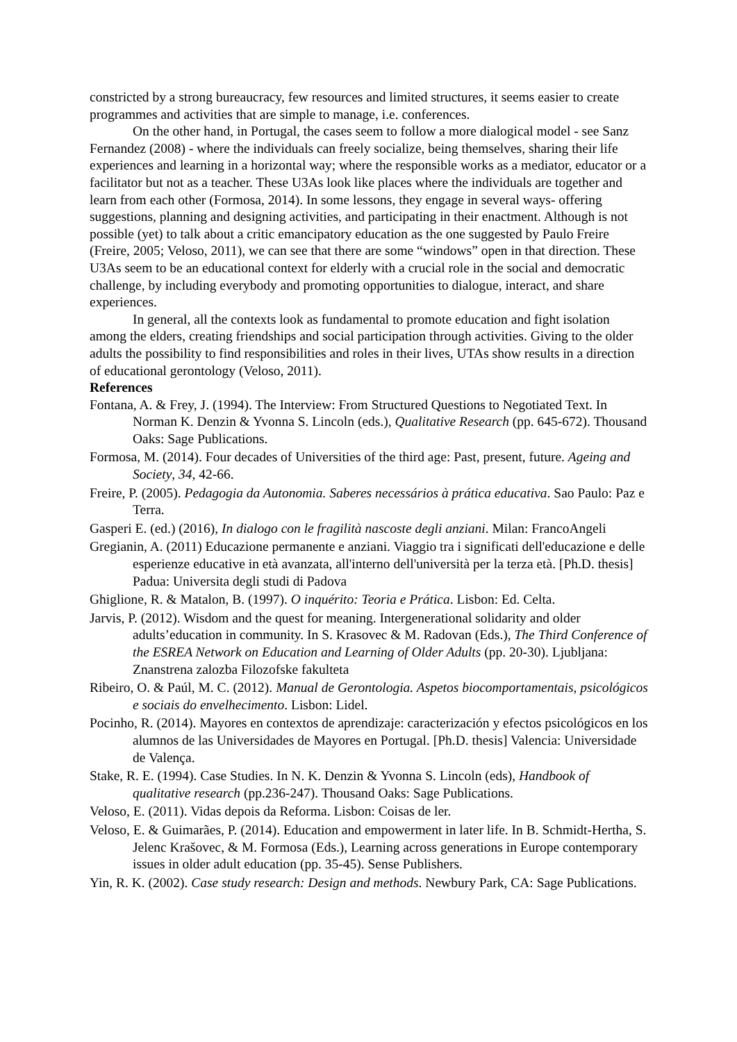constricted by a strong bureaucracy, few resources and limited structures, it seems easier to create programmes and activities that are simple to manage, i.e. conferences.
On the other hand, in Portugal, the cases seem to follow a more dialogical model - see Sanz Fernandez (2008) - where the individuals can freely socialize, being themselves, sharing their life experiences and learning in a horizontal way; where the responsible works as a mediator, educator or a facilitator but not as a teacher. These U3As look like places where the individuals are together and learn from each other (Formosa, 2014). In some lessons, they engage in several ways- offering suggestions, planning and designing activities, and participating in their enactment. Although is not possible (yet) to talk about a critic emancipatory education as the one suggested by Paulo Freire (Freire, 2005; Veloso, 2011), we can see that there are some “windows” open in that direction. These U3As seem to be an educational context for elderly with a crucial role in the social and democratic challenge, by including everybody and promoting opportunities to dialogue, interact, and share experiences.
In general, all the contexts look as fundamental to promote education and fight isolation among the elders, creating friendships and social participation through activities. Giving to the older adults the possibility to find responsibilities and roles in their lives, UTAs show results in a direction of educational gerontology (Veloso, 2011).
References
Fontana, A. & Frey, J. (1994). The Interview: From Structured Questions to Negotiated Text. In Norman K. Denzin & Yvonna S. Lincoln (eds.), Qualitative Research (pp. 645-672). Thousand Oaks: Sage Publications.
Formosa, M. (2014). Four decades of Universities of the third age: Past, present, future. Ageing and Society, 34, 42-66.
Freire, P. (2005). Pedagogia da Autonomia. Saberes necessários à prática educativa. Sao Paulo: Paz e Terra.
Gasperi E. (ed.) (2016), In dialogo con le fragilità nascoste degli anziani. Milan: FrancoAngeli
Gregianin, A. (2011) Educazione permanente e anziani. Viaggio tra i significati dell'educazione e delle esperienze educative in età avanzata, all'interno dell'università per la terza età. [Ph.D. thesis] Padua: Universita degli studi di Padova
Ghiglione, R. & Matalon, B. (1997). O inquérito: Teoria e Prática. Lisbon: Ed. Celta.
Jarvis, P. (2012). Wisdom and the quest for meaning. Intergenerational solidarity and older adults’education in community. In S. Krasovec & M. Radovan (Eds.), The Third Conference of the ESREA Network on Education and Learning of Older Adults (pp. 20-30). Ljubljana: Znanstrena zalozba Filozofske fakulteta
Ribeiro, O. & Paúl, M. C. (2012). Manual de Gerontologia. Aspetos biocomportamentais, psicológicos e sociais do envelhecimento. Lisbon: Lidel.
Pocinho, R. (2014). Mayores en contextos de aprendizaje: caracterización y efectos psicológicos en los alumnos de las Universidades de Mayores en Portugal. [Ph.D. thesis] Valencia: Universidade de Valença.
Stake, R. E. (1994). Case Studies. In N. K. Denzin & Yvonna S. Lincoln (eds), Handbook of qualitative research (pp.236-247). Thousand Oaks: Sage Publications.
Veloso, E. (2011). Vidas depois da Reforma. Lisbon: Coisas de ler.
Veloso, E. & Guimarães, P. (2014). Education and empowerment in later life. In B. Schmidt-Hertha, S. Jelenc Krašovec, & M. Formosa (Eds.), Learning across generations in Europe contemporary issues in older adult education (pp. 35-45). Sense Publishers.
Yin, R. K. (2002). Case study research: Design and methods. Newbury Park, CA: Sage Publications.